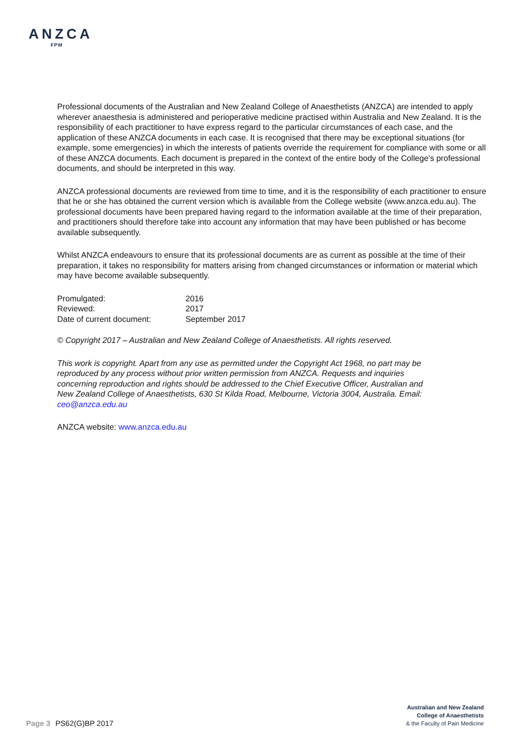ANZCA
FPM
Professional documents of the Australian and New Zealand College of Anaesthetists (ANZCA) are intended to apply wherever anaesthesia is administered and perioperative medicine practised within Australia and New Zealand. It is the responsibility of each practitioner to have express regard to the particular circumstances of each case, and the application of these ANZCA documents in each case. It is recognised that there may be exceptional situations (for example, some emergencies) in which the interests of patients override the requirement for compliance with some or all of these ANZCA documents. Each document is prepared in the context of the entire body of the College's professional documents, and should be interpreted in this way.
ANZCA professional documents are reviewed from time to time, and it is the responsibility of each practitioner to ensure that he or she has obtained the current version which is available from the College website (www.anzca.edu.au). The professional documents have been prepared having regard to the information available at the time of their preparation, and practitioners should therefore take into account any information that may have been published or has become available subsequently.
Whilst ANZCA endeavours to ensure that its professional documents are as current as possible at the time of their preparation, it takes no responsibility for matters arising from changed circumstances or information or material which may have become available subsequently.
| Promulgated: | 2016 |
| Reviewed: | 2017 |
| Date of current document: | September 2017 |
© Copyright 2017 – Australian and New Zealand College of Anaesthetists. All rights reserved.
This work is copyright. Apart from any use as permitted under the Copyright Act 1968, no part may be reproduced by any process without prior written permission from ANZCA. Requests and inquiries concerning reproduction and rights should be addressed to the Chief Executive Officer, Australian and New Zealand College of Anaesthetists, 630 St Kilda Road, Melbourne, Victoria 3004, Australia. Email: ceo@anzca.edu.au
ANZCA website: www.anzca.edu.au
Australian and New Zealand
College of Anaesthetists
& the Faculty of Pain Medicine
Page 3 PS62(G)BP 2017